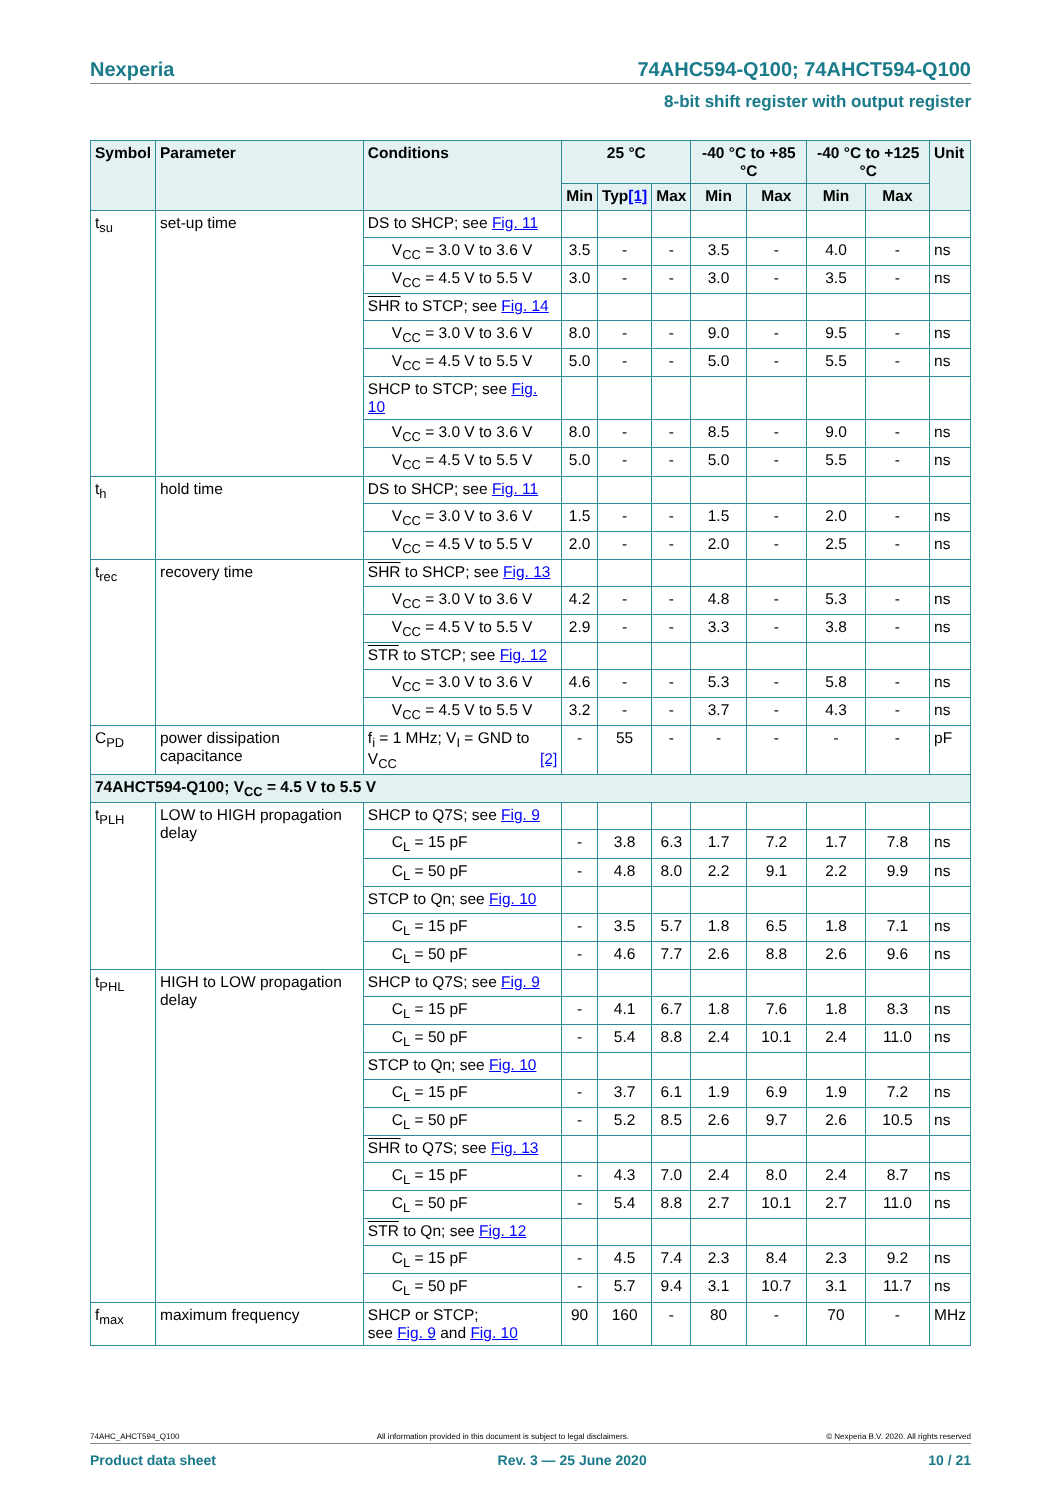Nexperia 74AHC594-Q100; 74AHCT594-Q100
8-bit shift register with output register
| Symbol | Parameter | Conditions | 25 °C | | | -40 °C to +85 °C | | -40 °C to +125 °C | | Unit |
| --- | --- | --- | --- | --- | --- | --- | --- | --- | --- | --- |
| | | | Min | Typ [1] | Max | Min | Max | Min | Max | |
| t<sub>su</sub> | set-up time | DS to SHCP; see Fig. 11 | | | | | | | | |
| | | V<sub>CC</sub> = 3.0 V to 3.6 V | 3.5 | - | - | 3.5 | - | 4.0 | - | ns |
| | | V<sub>CC</sub> = 4.5 V to 5.5 V | 3.0 | - | - | 3.0 | - | 3.5 | - | ns |
| | | SHR to STCP; see Fig. 14 | | | | | | | | |
| | | V<sub>CC</sub> = 3.0 V to 3.6 V | 8.0 | - | - | 9.0 | - | 9.5 | - | ns |
| | | V<sub>CC</sub> = 4.5 V to 5.5 V | 5.0 | - | - | 5.0 | - | 5.5 | - | ns |
| | | SHCP to STCP; see Fig. 10 | | | | | | | | |
| | | V<sub>CC</sub> = 3.0 V to 3.6 V | 8.0 | - | - | 8.5 | - | 9.0 | - | ns |
| | | V<sub>CC</sub> = 4.5 V to 5.5 V | 5.0 | - | - | 5.0 | - | 5.5 | - | ns |
| t<sub>h</sub> | hold time | DS to SHCP; see Fig. 11 | | | | | | | | |
| | | V<sub>CC</sub> = 3.0 V to 3.6 V | 1.5 | - | - | 1.5 | - | 2.0 | - | ns |
| | | V<sub>CC</sub> = 4.5 V to 5.5 V | 2.0 | - | - | 2.0 | - | 2.5 | - | ns |
| t<sub>rec</sub> | recovery time | SHR to SHCP; see Fig. 13 | | | | | | | | |
| | | V<sub>CC</sub> = 3.0 V to 3.6 V | 4.2 | - | - | 4.8 | - | 5.3 | - | ns |
| | | V<sub>CC</sub> = 4.5 V to 5.5 V | 2.9 | - | - | 3.3 | - | 3.8 | - | ns |
| | | STR to STCP; see Fig. 12 | | | | | | | | |
| | | V<sub>CC</sub> = 3.0 V to 3.6 V | 4.6 | - | - | 5.3 | - | 5.8 | - | ns |
| | | V<sub>CC</sub> = 4.5 V to 5.5 V | 3.2 | - | - | 3.7 | - | 4.3 | - | ns |
| C<sub>PD</sub> | power dissipation capacitance | f<sub>i</sub> = 1 MHz; V<sub>I</sub> = GND to V<sub>CC</sub> [2] | - | 55 | - | - | - | - | - | pF |
| 74AHCT594-Q100; V<sub>CC</sub> = 4.5 V to 5.5 V | | | | | | | | | | |
| t<sub>PLH</sub> | LOW to HIGH propagation delay | SHCP to Q7S; see Fig. 9 | | | | | | | | |
| | | C<sub>L</sub> = 15 pF | - | 3.8 | 6.3 | 1.7 | 7.2 | 1.7 | 7.8 | ns |
| | | C<sub>L</sub> = 50 pF | - | 4.8 | 8.0 | 2.2 | 9.1 | 2.2 | 9.9 | ns |
| | | STCP to Qn; see Fig. 10 | | | | | | | | |
| | | C<sub>L</sub> = 15 pF | - | 3.5 | 5.7 | 1.8 | 6.5 | 1.8 | 7.1 | ns |
| | | C<sub>L</sub> = 50 pF | - | 4.6 | 7.7 | 2.6 | 8.8 | 2.6 | 9.6 | ns |
| t<sub>PHL</sub> | HIGH to LOW propagation delay | SHCP to Q7S; see Fig. 9 | | | | | | | | |
| | | C<sub>L</sub> = 15 pF | - | 4.1 | 6.7 | 1.8 | 7.6 | 1.8 | 8.3 | ns |
| | | C<sub>L</sub> = 50 pF | - | 5.4 | 8.8 | 2.4 | 10.1 | 2.4 | 11.0 | ns |
| | | STCP to Qn; see Fig. 10 | | | | | | | | |
| | | C<sub>L</sub> = 15 pF | - | 3.7 | 6.1 | 1.9 | 6.9 | 1.9 | 7.2 | ns |
| | | C<sub>L</sub> = 50 pF | - | 5.2 | 8.5 | 2.6 | 9.7 | 2.6 | 10.5 | ns |
| | | SHR to Q7S; see Fig. 13 | | | | | | | | |
| | | C<sub>L</sub> = 15 pF | - | 4.3 | 7.0 | 2.4 | 8.0 | 2.4 | 8.7 | ns |
| | | C<sub>L</sub> = 50 pF | - | 5.4 | 8.8 | 2.7 | 10.1 | 2.7 | 11.0 | ns |
| | | STR to Qn; see Fig. 12 | | | | | | | | |
| | | C<sub>L</sub> = 15 pF | - | 4.5 | 7.4 | 2.3 | 8.4 | 2.3 | 9.2 | ns |
| | | C<sub>L</sub> = 50 pF | - | 5.7 | 9.4 | 3.1 | 10.7 | 3.1 | 11.7 | ns |
| f<sub>max</sub> | maximum frequency | SHCP or STCP; see Fig. 9 and Fig. 10 | 90 | 160 | - | 80 | - | 70 | - | MHz |
74AHC_AHCT594_Q100 All information provided in this document is subject to legal disclaimers. © Nexperia B.V. 2020. All rights reserved
Product data sheet Rev. 3 — 25 June 2020 10 / 21